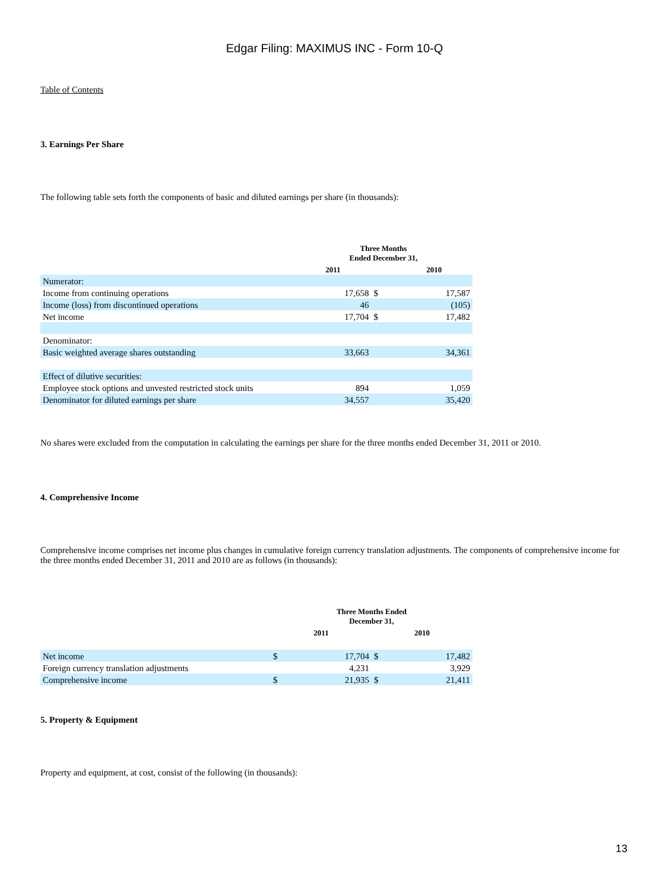Edgar Filing: MAXIMUS INC - Form 10-Q
Table of Contents
3. Earnings Per Share
The following table sets forth the components of basic and diluted earnings per share (in thousands):
| | Three Months Ended December 31, | | |
| --- | --- | --- | --- |
| | 2011 | | 2010 |
| Numerator: | | | |
| Income from continuing operations | 17,658 | $ | 17,587 |
| Income (loss) from discontinued operations | 46 | | (105) |
| Net income | 17,704 | $ | 17,482 |
| Denominator: | | | |
| Basic weighted average shares outstanding | 33,663 | | 34,361 |
| Effect of dilutive securities: | | | |
| Employee stock options and unvested restricted stock units | 894 | | 1,059 |
| Denominator for diluted earnings per share | 34,557 | | 35,420 |
No shares were excluded from the computation in calculating the earnings per share for the three months ended December 31, 2011 or 2010.
4. Comprehensive Income
Comprehensive income comprises net income plus changes in cumulative foreign currency translation adjustments. The components of comprehensive income for the three months ended December 31, 2011 and 2010 are as follows (in thousands):
| | Three Months Ended December 31, | | | |
| --- | --- | --- | --- | --- |
| | 2011 | | 2010 | |
| Net income | $ | 17,704 | $ | 17,482 |
| Foreign currency translation adjustments | | 4,231 | | 3,929 |
| Comprehensive income | $ | 21,935 | $ | 21,411 |
5. Property & Equipment
Property and equipment, at cost, consist of the following (in thousands):
13